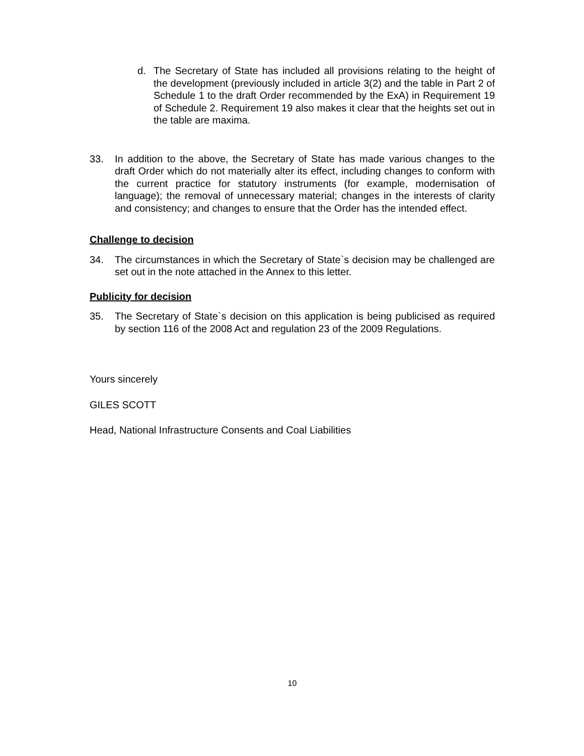d. The Secretary of State has included all provisions relating to the height of the development (previously included in article 3(2) and the table in Part 2 of Schedule 1 to the draft Order recommended by the ExA) in Requirement 19 of Schedule 2. Requirement 19 also makes it clear that the heights set out in the table are maxima.
33. In addition to the above, the Secretary of State has made various changes to the draft Order which do not materially alter its effect, including changes to conform with the current practice for statutory instruments (for example, modernisation of language); the removal of unnecessary material; changes in the interests of clarity and consistency; and changes to ensure that the Order has the intended effect.
Challenge to decision
34. The circumstances in which the Secretary of State`s decision may be challenged are set out in the note attached in the Annex to this letter.
Publicity for decision
35. The Secretary of State`s decision on this application is being publicised as required by section 116 of the 2008 Act and regulation 23 of the 2009 Regulations.
Yours sincerely
GILES SCOTT
Head, National Infrastructure Consents and Coal Liabilities
10